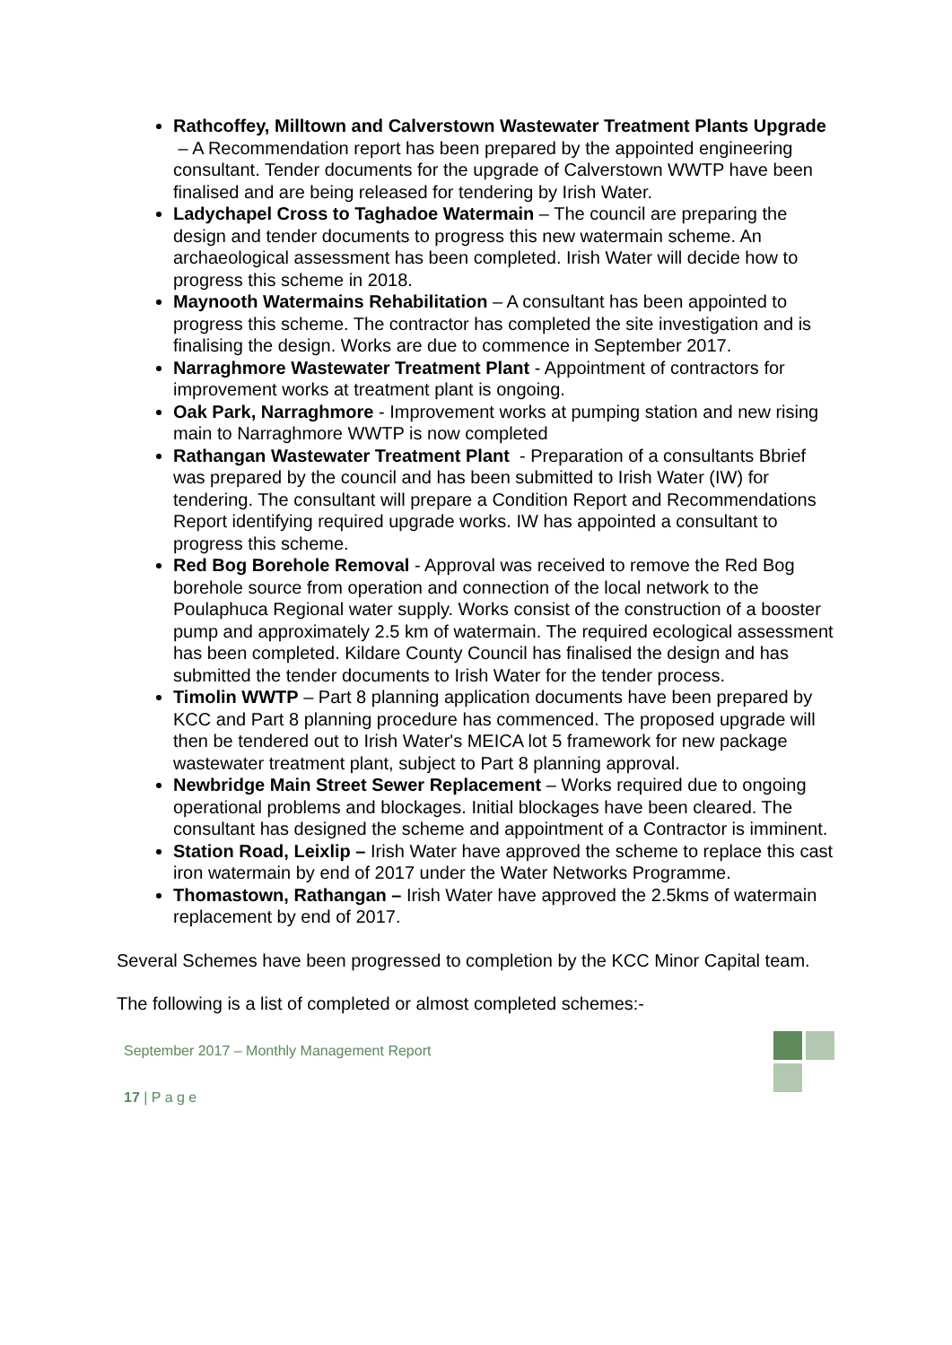Rathcoffey, Milltown and Calverstown Wastewater Treatment Plants Upgrade – A Recommendation report has been prepared by the appointed engineering consultant. Tender documents for the upgrade of Calverstown WWTP have been finalised and are being released for tendering by Irish Water.
Ladychapel Cross to Taghadoe Watermain – The council are preparing the design and tender documents to progress this new watermain scheme. An archaeological assessment has been completed. Irish Water will decide how to progress this scheme in 2018.
Maynooth Watermains Rehabilitation – A consultant has been appointed to progress this scheme. The contractor has completed the site investigation and is finalising the design. Works are due to commence in September 2017.
Narraghmore Wastewater Treatment Plant - Appointment of contractors for improvement works at treatment plant is ongoing.
Oak Park, Narraghmore - Improvement works at pumping station and new rising main to Narraghmore WWTP is now completed
Rathangan Wastewater Treatment Plant - Preparation of a consultants Bbrief was prepared by the council and has been submitted to Irish Water (IW) for tendering. The consultant will prepare a Condition Report and Recommendations Report identifying required upgrade works. IW has appointed a consultant to progress this scheme.
Red Bog Borehole Removal - Approval was received to remove the Red Bog borehole source from operation and connection of the local network to the Poulaphuca Regional water supply. Works consist of the construction of a booster pump and approximately 2.5 km of watermain. The required ecological assessment has been completed. Kildare County Council has finalised the design and has submitted the tender documents to Irish Water for the tender process.
Timolin WWTP – Part 8 planning application documents have been prepared by KCC and Part 8 planning procedure has commenced. The proposed upgrade will then be tendered out to Irish Water's MEICA lot 5 framework for new package wastewater treatment plant, subject to Part 8 planning approval.
Newbridge Main Street Sewer Replacement – Works required due to ongoing operational problems and blockages. Initial blockages have been cleared. The consultant has designed the scheme and appointment of a Contractor is imminent.
Station Road, Leixlip – Irish Water have approved the scheme to replace this cast iron watermain by end of 2017 under the Water Networks Programme.
Thomastown, Rathangan – Irish Water have approved the 2.5kms of watermain replacement by end of 2017.
Several Schemes have been progressed to completion by the KCC Minor Capital team.
The following is a list of completed or almost completed schemes:-
September 2017 – Monthly Management Report
17 | P a g e